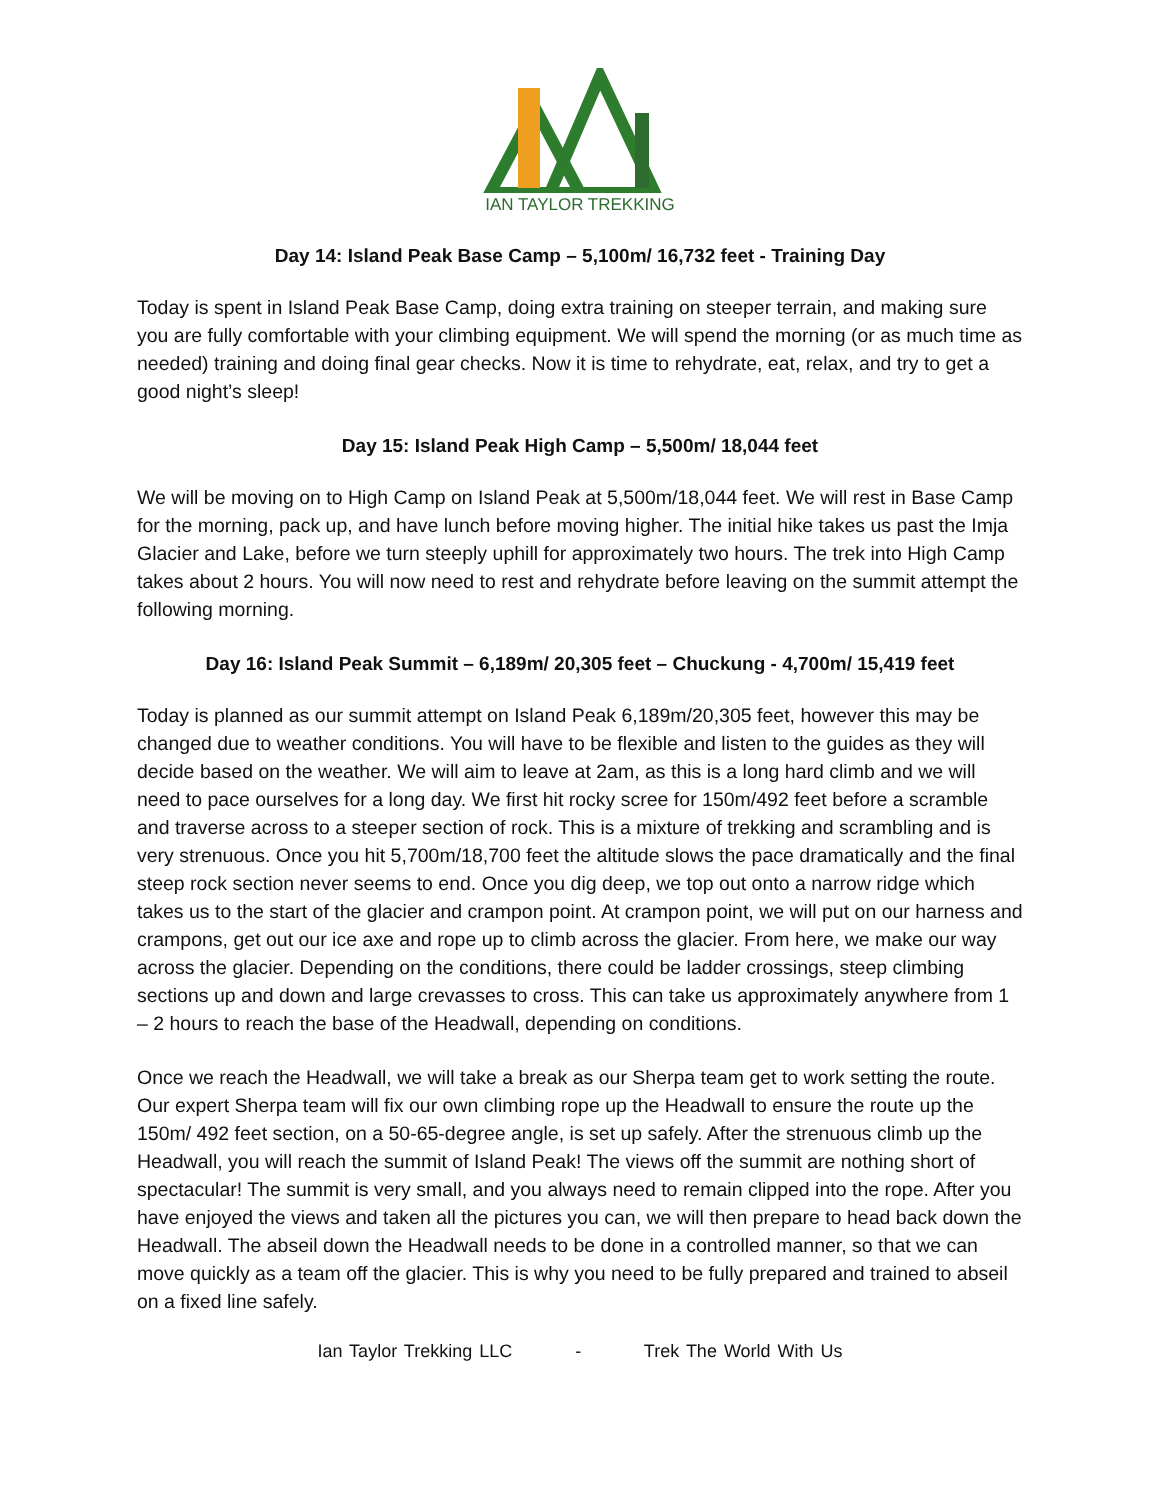IAN TAYLOR TREKKING
Day 14: Island Peak Base Camp – 5,100m/ 16,732 feet - Training Day
Today is spent in Island Peak Base Camp, doing extra training on steeper terrain, and making sure you are fully comfortable with your climbing equipment. We will spend the morning (or as much time as needed) training and doing final gear checks. Now it is time to rehydrate, eat, relax, and try to get a good night’s sleep!
Day 15: Island Peak High Camp – 5,500m/ 18,044 feet
We will be moving on to High Camp on Island Peak at 5,500m/18,044 feet. We will rest in Base Camp for the morning, pack up, and have lunch before moving higher. The initial hike takes us past the Imja Glacier and Lake, before we turn steeply uphill for approximately two hours. The trek into High Camp takes about 2 hours. You will now need to rest and rehydrate before leaving on the summit attempt the following morning.
Day 16: Island Peak Summit – 6,189m/ 20,305 feet – Chuckung - 4,700m/ 15,419 feet
Today is planned as our summit attempt on Island Peak 6,189m/20,305 feet, however this may be changed due to weather conditions. You will have to be flexible and listen to the guides as they will decide based on the weather. We will aim to leave at 2am, as this is a long hard climb and we will need to pace ourselves for a long day. We first hit rocky scree for 150m/492 feet before a scramble and traverse across to a steeper section of rock. This is a mixture of trekking and scrambling and is very strenuous. Once you hit 5,700m/18,700 feet the altitude slows the pace dramatically and the final steep rock section never seems to end. Once you dig deep, we top out onto a narrow ridge which takes us to the start of the glacier and crampon point. At crampon point, we will put on our harness and crampons, get out our ice axe and rope up to climb across the glacier. From here, we make our way across the glacier. Depending on the conditions, there could be ladder crossings, steep climbing sections up and down and large crevasses to cross. This can take us approximately anywhere from 1 – 2 hours to reach the base of the Headwall, depending on conditions.
Once we reach the Headwall, we will take a break as our Sherpa team get to work setting the route. Our expert Sherpa team will fix our own climbing rope up the Headwall to ensure the route up the 150m/ 492 feet section, on a 50-65-degree angle, is set up safely. After the strenuous climb up the Headwall, you will reach the summit of Island Peak! The views off the summit are nothing short of spectacular! The summit is very small, and you always need to remain clipped into the rope. After you have enjoyed the views and taken all the pictures you can, we will then prepare to head back down the Headwall. The abseil down the Headwall needs to be done in a controlled manner, so that we can move quickly as a team off the glacier. This is why you need to be fully prepared and trained to abseil on a fixed line safely.
Ian Taylor Trekking LLC - Trek The World With Us